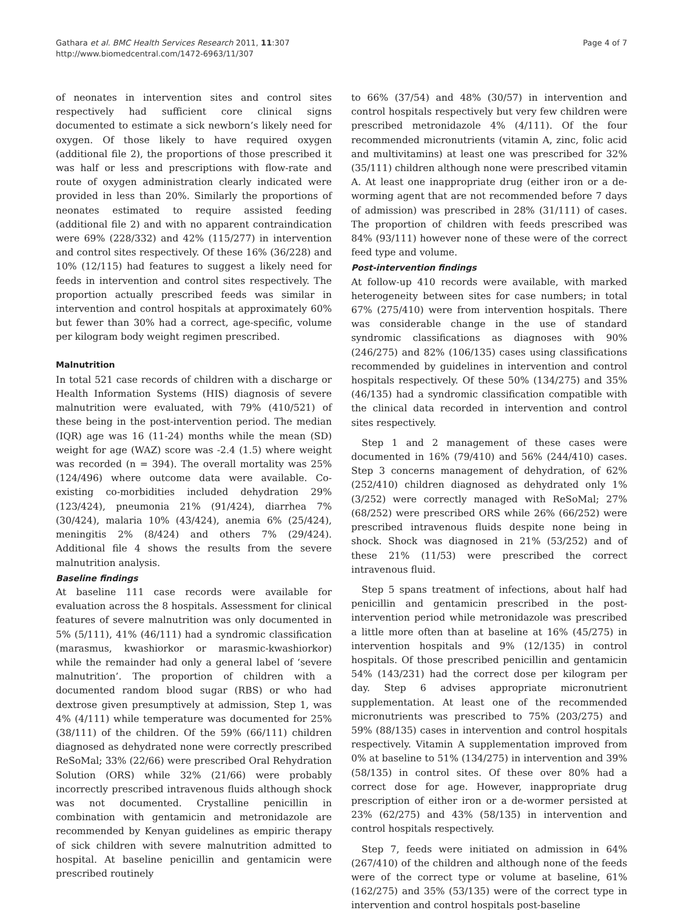Gathara et al. BMC Health Services Research 2011, 11:307
http://www.biomedcentral.com/1472-6963/11/307
Page 4 of 7
of neonates in intervention sites and control sites respectively had sufficient core clinical signs documented to estimate a sick newborn’s likely need for oxygen. Of those likely to have required oxygen (additional file 2), the proportions of those prescribed it was half or less and prescriptions with flow-rate and route of oxygen administration clearly indicated were provided in less than 20%. Similarly the proportions of neonates estimated to require assisted feeding (additional file 2) and with no apparent contraindication were 69% (228/332) and 42% (115/277) in intervention and control sites respectively. Of these 16% (36/228) and 10% (12/115) had features to suggest a likely need for feeds in intervention and control sites respectively. The proportion actually prescribed feeds was similar in intervention and control hospitals at approximately 60% but fewer than 30% had a correct, age-specific, volume per kilogram body weight regimen prescribed.
Malnutrition
In total 521 case records of children with a discharge or Health Information Systems (HIS) diagnosis of severe malnutrition were evaluated, with 79% (410/521) of these being in the post-intervention period. The median (IQR) age was 16 (11-24) months while the mean (SD) weight for age (WAZ) score was -2.4 (1.5) where weight was recorded (n = 394). The overall mortality was 25% (124/496) where outcome data were available. Co-existing co-morbidities included dehydration 29% (123/424), pneumonia 21% (91/424), diarrhea 7% (30/424), malaria 10% (43/424), anemia 6% (25/424), meningitis 2% (8/424) and others 7% (29/424). Additional file 4 shows the results from the severe malnutrition analysis.
Baseline findings
At baseline 111 case records were available for evaluation across the 8 hospitals. Assessment for clinical features of severe malnutrition was only documented in 5% (5/111), 41% (46/111) had a syndromic classification (marasmus, kwashiorkor or marasmic-kwashiorkor) while the remainder had only a general label of ‘severe malnutrition’. The proportion of children with a documented random blood sugar (RBS) or who had dextrose given presumptively at admission, Step 1, was 4% (4/111) while temperature was documented for 25% (38/111) of the children. Of the 59% (66/111) children diagnosed as dehydrated none were correctly prescribed ReSoMal; 33% (22/66) were prescribed Oral Rehydration Solution (ORS) while 32% (21/66) were probably incorrectly prescribed intravenous fluids although shock was not documented. Crystalline penicillin in combination with gentamicin and metronidazole are recommended by Kenyan guidelines as empiric therapy of sick children with severe malnutrition admitted to hospital. At baseline penicillin and gentamicin were prescribed routinely
to 66% (37/54) and 48% (30/57) in intervention and control hospitals respectively but very few children were prescribed metronidazole 4% (4/111). Of the four recommended micronutrients (vitamin A, zinc, folic acid and multivitamins) at least one was prescribed for 32% (35/111) children although none were prescribed vitamin A. At least one inappropriate drug (either iron or a de-worming agent that are not recommended before 7 days of admission) was prescribed in 28% (31/111) of cases. The proportion of children with feeds prescribed was 84% (93/111) however none of these were of the correct feed type and volume.
Post-intervention findings
At follow-up 410 records were available, with marked heterogeneity between sites for case numbers; in total 67% (275/410) were from intervention hospitals. There was considerable change in the use of standard syndromic classifications as diagnoses with 90% (246/275) and 82% (106/135) cases using classifications recommended by guidelines in intervention and control hospitals respectively. Of these 50% (134/275) and 35% (46/135) had a syndromic classification compatible with the clinical data recorded in intervention and control sites respectively.
Step 1 and 2 management of these cases were documented in 16% (79/410) and 56% (244/410) cases. Step 3 concerns management of dehydration, of 62% (252/410) children diagnosed as dehydrated only 1% (3/252) were correctly managed with ReSoMal; 27% (68/252) were prescribed ORS while 26% (66/252) were prescribed intravenous fluids despite none being in shock. Shock was diagnosed in 21% (53/252) and of these 21% (11/53) were prescribed the correct intravenous fluid.
Step 5 spans treatment of infections, about half had penicillin and gentamicin prescribed in the post-intervention period while metronidazole was prescribed a little more often than at baseline at 16% (45/275) in intervention hospitals and 9% (12/135) in control hospitals. Of those prescribed penicillin and gentamicin 54% (143/231) had the correct dose per kilogram per day. Step 6 advises appropriate micronutrient supplementation. At least one of the recommended micronutrients was prescribed to 75% (203/275) and 59% (88/135) cases in intervention and control hospitals respectively. Vitamin A supplementation improved from 0% at baseline to 51% (134/275) in intervention and 39% (58/135) in control sites. Of these over 80% had a correct dose for age. However, inappropriate drug prescription of either iron or a de-wormer persisted at 23% (62/275) and 43% (58/135) in intervention and control hospitals respectively.
Step 7, feeds were initiated on admission in 64% (267/410) of the children and although none of the feeds were of the correct type or volume at baseline, 61% (162/275) and 35% (53/135) were of the correct type in intervention and control hospitals post-baseline